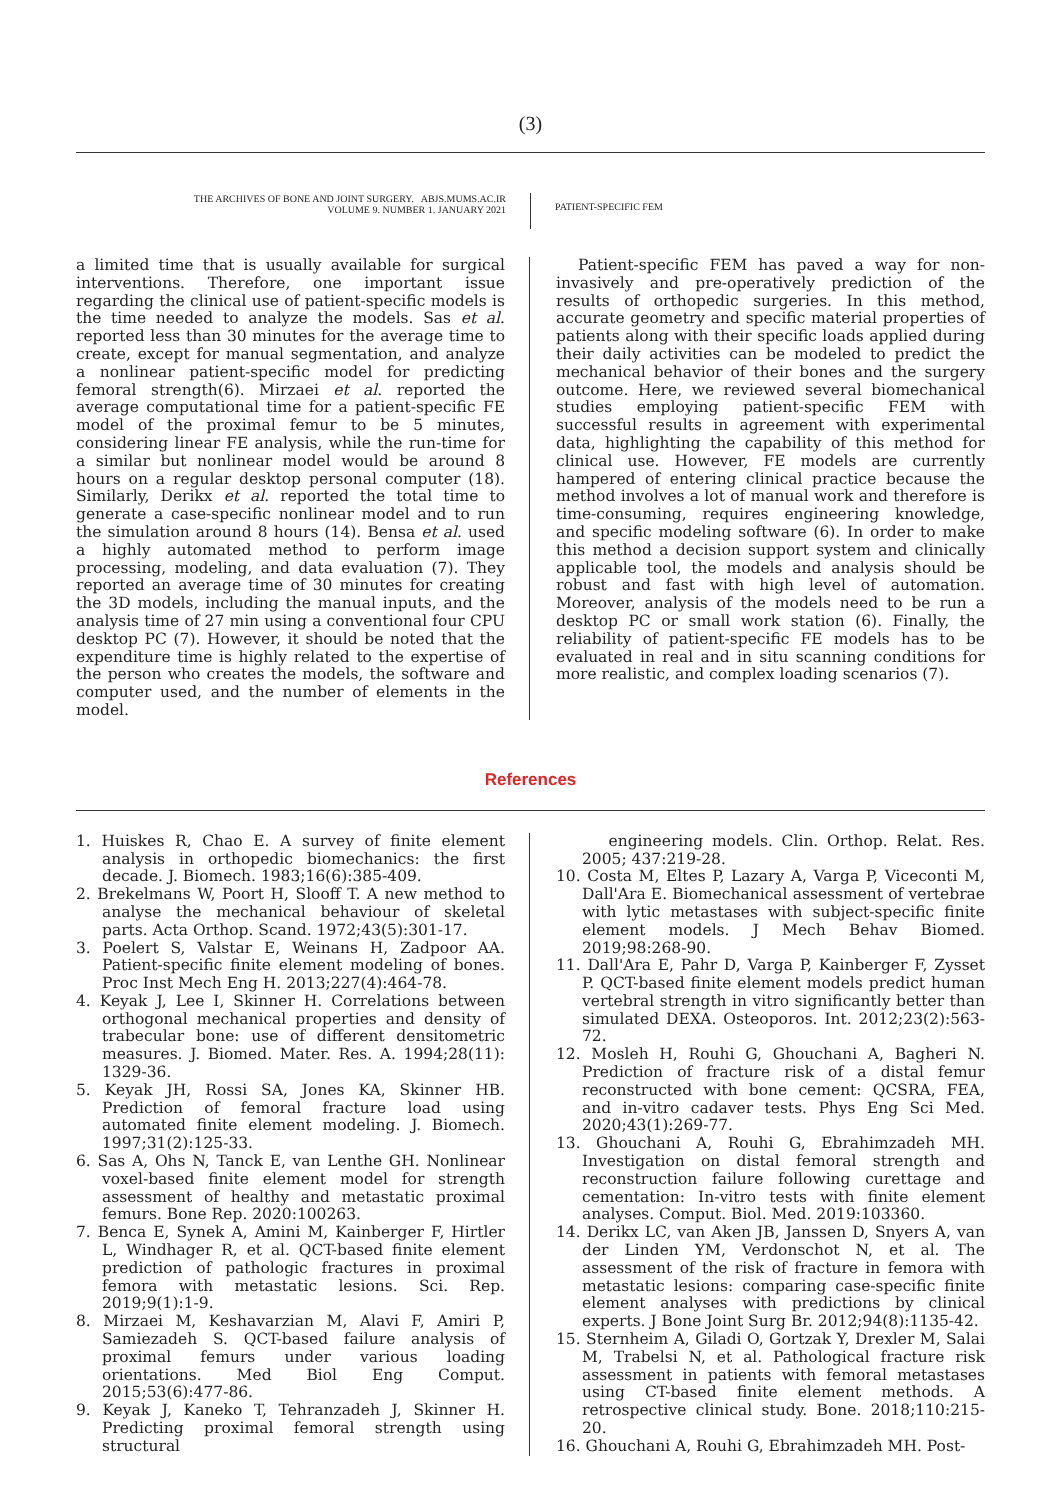(3)
THE ARCHIVES OF BONE AND JOINT SURGERY. ABJS.MUMS.AC.IR
VOLUME 9. NUMBER 1. JANUARY 2021
PATIENT-SPECIFIC FEM
a limited time that is usually available for surgical interventions. Therefore, one important issue regarding the clinical use of patient-specific models is the time needed to analyze the models. Sas et al. reported less than 30 minutes for the average time to create, except for manual segmentation, and analyze a nonlinear patient-specific model for predicting femoral strength(6). Mirzaei et al. reported the average computational time for a patient-specific FE model of the proximal femur to be 5 minutes, considering linear FE analysis, while the run-time for a similar but nonlinear model would be around 8 hours on a regular desktop personal computer (18). Similarly, Derikx et al. reported the total time to generate a case-specific nonlinear model and to run the simulation around 8 hours (14). Bensa et al. used a highly automated method to perform image processing, modeling, and data evaluation (7). They reported an average time of 30 minutes for creating the 3D models, including the manual inputs, and the analysis time of 27 min using a conventional four CPU desktop PC (7). However, it should be noted that the expenditure time is highly related to the expertise of the person who creates the models, the software and computer used, and the number of elements in the model.
Patient-specific FEM has paved a way for non-invasively and pre-operatively prediction of the results of orthopedic surgeries. In this method, accurate geometry and specific material properties of patients along with their specific loads applied during their daily activities can be modeled to predict the mechanical behavior of their bones and the surgery outcome. Here, we reviewed several biomechanical studies employing patient-specific FEM with successful results in agreement with experimental data, highlighting the capability of this method for clinical use. However, FE models are currently hampered of entering clinical practice because the method involves a lot of manual work and therefore is time-consuming, requires engineering knowledge, and specific modeling software (6). In order to make this method a decision support system and clinically applicable tool, the models and analysis should be robust and fast with high level of automation. Moreover, analysis of the models need to be run a desktop PC or small work station (6). Finally, the reliability of patient-specific FE models has to be evaluated in real and in situ scanning conditions for more realistic, and complex loading scenarios (7).
References
1. Huiskes R, Chao E. A survey of finite element analysis in orthopedic biomechanics: the first decade. J. Biomech. 1983;16(6):385-409.
2. Brekelmans W, Poort H, Slooff T. A new method to analyse the mechanical behaviour of skeletal parts. Acta Orthop. Scand. 1972;43(5):301-17.
3. Poelert S, Valstar E, Weinans H, Zadpoor AA. Patient-specific finite element modeling of bones. Proc Inst Mech Eng H. 2013;227(4):464-78.
4. Keyak J, Lee I, Skinner H. Correlations between orthogonal mechanical properties and density of trabecular bone: use of different densitometric measures. J. Biomed. Mater. Res. A. 1994;28(11): 1329-36.
5. Keyak JH, Rossi SA, Jones KA, Skinner HB. Prediction of femoral fracture load using automated finite element modeling. J. Biomech. 1997;31(2):125-33.
6. Sas A, Ohs N, Tanck E, van Lenthe GH. Nonlinear voxel-based finite element model for strength assessment of healthy and metastatic proximal femurs. Bone Rep. 2020:100263.
7. Benca E, Synek A, Amini M, Kainberger F, Hirtler L, Windhager R, et al. QCT-based finite element prediction of pathologic fractures in proximal femora with metastatic lesions. Sci. Rep. 2019;9(1):1-9.
8. Mirzaei M, Keshavarzian M, Alavi F, Amiri P, Samiezadeh S. QCT-based failure analysis of proximal femurs under various loading orientations. Med Biol Eng Comput. 2015;53(6):477-86.
9. Keyak J, Kaneko T, Tehranzadeh J, Skinner H. Predicting proximal femoral strength using structural
engineering models. Clin. Orthop. Relat. Res. 2005; 437:219-28.
10. Costa M, Eltes P, Lazary A, Varga P, Viceconti M, Dall'Ara E. Biomechanical assessment of vertebrae with lytic metastases with subject-specific finite element models. J Mech Behav Biomed. 2019;98:268-90.
11. Dall'Ara E, Pahr D, Varga P, Kainberger F, Zysset P. QCT-based finite element models predict human vertebral strength in vitro significantly better than simulated DEXA. Osteoporos. Int. 2012;23(2):563-72.
12. Mosleh H, Rouhi G, Ghouchani A, Bagheri N. Prediction of fracture risk of a distal femur reconstructed with bone cement: QCSRA, FEA, and in-vitro cadaver tests. Phys Eng Sci Med. 2020;43(1):269-77.
13. Ghouchani A, Rouhi G, Ebrahimzadeh MH. Investigation on distal femoral strength and reconstruction failure following curettage and cementation: In-vitro tests with finite element analyses. Comput. Biol. Med. 2019:103360.
14. Derikx LC, van Aken JB, Janssen D, Snyers A, van der Linden YM, Verdonschot N, et al. The assessment of the risk of fracture in femora with metastatic lesions: comparing case-specific finite element analyses with predictions by clinical experts. J Bone Joint Surg Br. 2012;94(8):1135-42.
15. Sternheim A, Giladi O, Gortzak Y, Drexler M, Salai M, Trabelsi N, et al. Pathological fracture risk assessment in patients with femoral metastases using CT-based finite element methods. A retrospective clinical study. Bone. 2018;110:215-20.
16. Ghouchani A, Rouhi G, Ebrahimzadeh MH. Post-